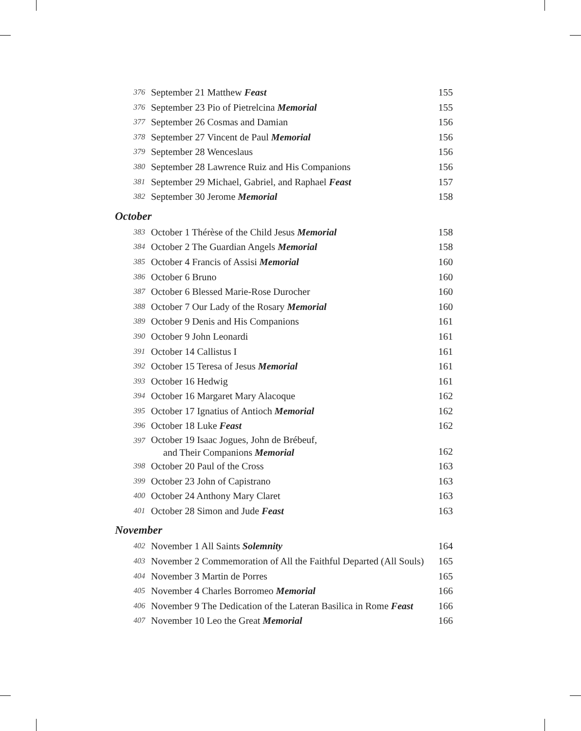| 376 | September 21 Matthew Feast | 155 |
| 376 | September 23 Pio of Pietrelcina Memorial | 155 |
| 377 | September 26 Cosmas and Damian | 156 |
| 378 | September 27 Vincent de Paul Memorial | 156 |
| 379 | September 28 Wenceslaus | 156 |
| 380 | September 28 Lawrence Ruiz and His Companions | 156 |
| 381 | September 29 Michael, Gabriel, and Raphael Feast | 157 |
| 382 | September 30 Jerome Memorial | 158 |
October
| 383 | October 1 Thérèse of the Child Jesus Memorial | 158 |
| 384 | October 2 The Guardian Angels Memorial | 158 |
| 385 | October 4 Francis of Assisi Memorial | 160 |
| 386 | October 6 Bruno | 160 |
| 387 | October 6 Blessed Marie-Rose Durocher | 160 |
| 388 | October 7 Our Lady of the Rosary Memorial | 160 |
| 389 | October 9 Denis and His Companions | 161 |
| 390 | October 9 John Leonardi | 161 |
| 391 | October 14 Callistus I | 161 |
| 392 | October 15 Teresa of Jesus Memorial | 161 |
| 393 | October 16 Hedwig | 161 |
| 394 | October 16 Margaret Mary Alacoque | 162 |
| 395 | October 17 Ignatius of Antioch Memorial | 162 |
| 396 | October 18 Luke Feast | 162 |
| 397 | October 19 Isaac Jogues, John de Brébeuf, and Their Companions Memorial | 162 |
| 398 | October 20 Paul of the Cross | 163 |
| 399 | October 23 John of Capistrano | 163 |
| 400 | October 24 Anthony Mary Claret | 163 |
| 401 | October 28 Simon and Jude Feast | 163 |
November
| 402 | November 1 All Saints Solemnity | 164 |
| 403 | November 2 Commemoration of All the Faithful Departed (All Souls) | 165 |
| 404 | November 3 Martin de Porres | 165 |
| 405 | November 4 Charles Borromeo Memorial | 166 |
| 406 | November 9 The Dedication of the Lateran Basilica in Rome Feast | 166 |
| 407 | November 10 Leo the Great Memorial | 166 |